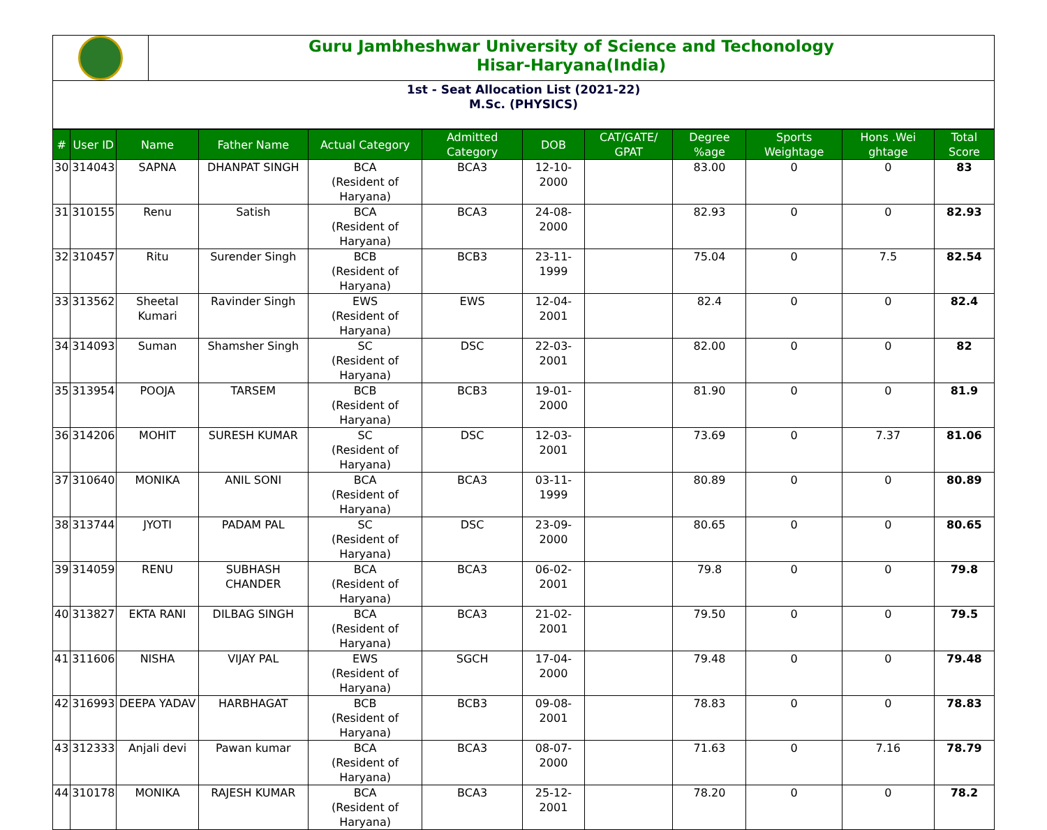Guru Jambheshwar University of Science and Techonology
Hisar-Haryana(India)
1st - Seat Allocation List (2021-22)
M.Sc. (PHYSICS)
| # | User ID | Name | Father Name | Actual Category | Admitted Category | DOB | CAT/GATE/ GPAT | Degree %age | Sports Weightage | Hons .Wei ghtage | Total Score |
| --- | --- | --- | --- | --- | --- | --- | --- | --- | --- | --- | --- |
| 30 | 314043 | SAPNA | DHANPAT SINGH | BCA (Resident of Haryana) | BCA3 | 12-10-2000 | | 83.00 | 0 | 0 | 83 |
| 31 | 310155 | Renu | Satish | BCA (Resident of Haryana) | BCA3 | 24-08-2000 | | 82.93 | 0 | 0 | 82.93 |
| 32 | 310457 | Ritu | Surender Singh | BCB (Resident of Haryana) | BCB3 | 23-11-1999 | | 75.04 | 0 | 7.5 | 82.54 |
| 33 | 313562 | Sheetal Kumari | Ravinder Singh | EWS (Resident of Haryana) | EWS | 12-04-2001 | | 82.4 | 0 | 0 | 82.4 |
| 34 | 314093 | Suman | Shamsher Singh | SC (Resident of Haryana) | DSC | 22-03-2001 | | 82.00 | 0 | 0 | 82 |
| 35 | 313954 | POOJA | TARSEM | BCB (Resident of Haryana) | BCB3 | 19-01-2000 | | 81.90 | 0 | 0 | 81.9 |
| 36 | 314206 | MOHIT | SURESH KUMAR | SC (Resident of Haryana) | DSC | 12-03-2001 | | 73.69 | 0 | 7.37 | 81.06 |
| 37 | 310640 | MONIKA | ANIL SONI | BCA (Resident of Haryana) | BCA3 | 03-11-1999 | | 80.89 | 0 | 0 | 80.89 |
| 38 | 313744 | JYOTI | PADAM PAL | SC (Resident of Haryana) | DSC | 23-09-2000 | | 80.65 | 0 | 0 | 80.65 |
| 39 | 314059 | RENU | SUBHASH CHANDER | BCA (Resident of Haryana) | BCA3 | 06-02-2001 | | 79.8 | 0 | 0 | 79.8 |
| 40 | 313827 | EKTA RANI | DILBAG SINGH | BCA (Resident of Haryana) | BCA3 | 21-02-2001 | | 79.50 | 0 | 0 | 79.5 |
| 41 | 311606 | NISHA | VIJAY PAL | EWS (Resident of Haryana) | SGCH | 17-04-2000 | | 79.48 | 0 | 0 | 79.48 |
| 42 | 316993 | DEEPA YADAV | HARBHAGAT | BCB (Resident of Haryana) | BCB3 | 09-08-2001 | | 78.83 | 0 | 0 | 78.83 |
| 43 | 312333 | Anjali devi | Pawan kumar | BCA (Resident of Haryana) | BCA3 | 08-07-2000 | | 71.63 | 0 | 7.16 | 78.79 |
| 44 | 310178 | MONIKA | RAJESH KUMAR | BCA (Resident of Haryana) | BCA3 | 25-12-2001 | | 78.20 | 0 | 0 | 78.2 |